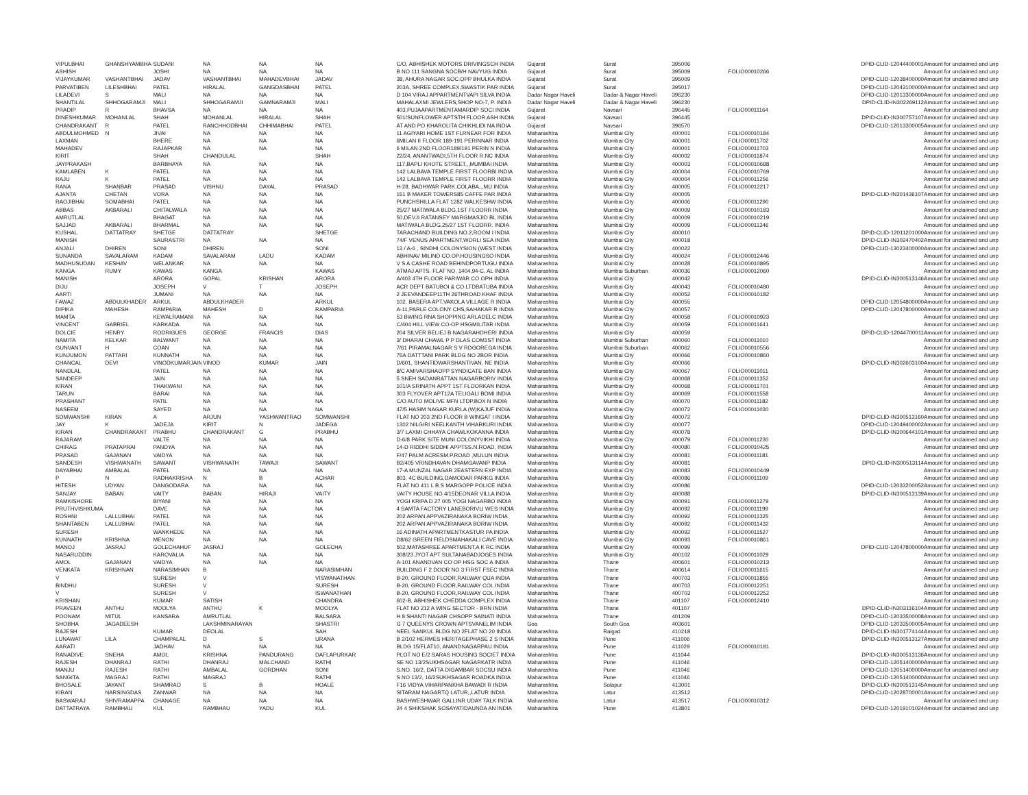| VIPULBHAI | GHANSHYAMBHAI | SUDANI | NA | NA | NA | C/O, ABHISHEK MOTORS DRIVINGSCH INDIA | Gujarat | Surat | 395006 | | DPID-CLID-12044400001Amount for unclaimed and unp |
| ASHISH | | JOSHI | NA | NA | NA | B NO 111 SANGNA SOCB/H NAVYUG INDIA | Gujarat | Surat | 395009 | FOLIO00010266 | Amount for unclaimed and unp |
| VIJAYKUMAR | VASHANTBHAI | JADAV | VASHANTBHAI | MAHADEVBHAI | JADAV | 38, AHURA NAGAR SOC.OPP BHULKA INDIA | Gujarat | Surat | 395009 | | DPID-CLID-12038400000Amount for unclaimed and unp |
| PARVATIBEN | LILESHBHAI | PATEL | HIRALAL | GANGDASBHAI | PATEL | 203A, SHREE COMPLEX,SWASTIK PAR INDIA | Gujarat | Surat | 395017 | | DPID-CLID-12043100000Amount for unclaimed and unp |
| LILADEVI | S | MALI | NA | NA | NA | D 104 VIRAJ APPARTMENTVAPI SILVA INDIA | Dadar Nagar Haveli | Dadar & Nagar Haveli | 396230 | | DPID-CLID-12013300000Amount for unclaimed and unp |
| SHANTILAL | SHHOGARAMJI | MALI | SHHOGARAMJI | GAMNARAMJI | MALI | MAHALAXMI JEWLERS,SHOP NO-7, P. INDIA | Dadar Nagar Haveli | Dadar & Nagar Haveli | 396230 | | DPID-CLID-IN302269112Amount for unclaimed and unp |
| PRADIP | R | BHAVSA | NA | NA | NA | 403,PUJAAPARTMENTAMARDIP SOCI INDIA | Gujarat | Navsari | 396445 | FOLIO00011164 | Amount for unclaimed and unp |
| DINESHKUMAR | MOHANLAL | SHAH | MOHANLAL | HIRALAL | SHAH | 501/SUNFLOWER APTSTH FLOOR ASH INDIA | Gujarat | Navsari | 396445 | | DPID-CLID-IN300757107Amount for unclaimed and unp |
| CHANDRAKANT | R | PATEL | RANCHHODBHAI | CHHIMABHAI | PATEL | AT AND PO KHAROLITA CHIKHLIDI NA INDIA | Gujarat | Navsari | 396570 | | DPID-CLID-12013300005Amount for unclaimed and unp |
| ABDULMOHMED | N | JIVAI | NA | NA | NA | 11 AGIYARI HOME 1ST FLRNEAR FOR INDIA | Maharashtra | Mumbai City | 400001 | FOLIO00010184 | Amount for unclaimed and unp |
| LAXMAN | | BHERE | NA | NA | NA | 6MILAN II FLOOR 189-191 PERINNAR INDIA | Maharashtra | Mumbai City | 400001 | FOLIO00011702 | Amount for unclaimed and unp |
| MAHADEV | | RAJAPKAR | NA | NA | NA | 6 MILAN 2ND FLOOR189/191 PERIN N INDIA | Maharashtra | Mumbai City | 400001 | FOLIO00011703 | Amount for unclaimed and unp |
| KIRIT | | SHAH | CHANDULAL | | SHAH | 22/24, ANANTWADI,5TH FLOOR R.NC INDIA | Maharashtra | Mumbai City | 400002 | FOLIO00011874 | Amount for unclaimed and unp |
| JAYPRAKASH | | BARBHAYA | NA | NA | NA | 117,BAPLI KHOTE STREET,,,MUMBAI INDIA | Maharashtra | Mumbai City | 400003 | FOLIO00010688 | Amount for unclaimed and unp |
| KAMLABEN | K | PATEL | NA | NA | NA | 142 LALBAVA TEMPLE FIRST FLOORBI INDIA | Maharashtra | Mumbai City | 400004 | FOLIO00010769 | Amount for unclaimed and unp |
| RAJU | K | PATEL | NA | NA | NA | 142 LALBAVA TEMPLE FIRST FLOORR INDIA | Maharashtra | Mumbai City | 400004 | FOLIO00011256 | Amount for unclaimed and unp |
| RANA | SHANBAR | PRASAD | VISHNU | DAYAL | PRASAD | H-28, BADHWAR PARK,COLABA,,,MU INDIA | Maharashtra | Mumbai City | 400005 | FOLIO00012217 | Amount for unclaimed and unp |
| AJANTA | CHETAN | VORA | NA | NA | NA | 151 B MAKER TOWERS85 CAFFE PAR INDIA | Maharashtra | Mumbai City | 400005 | | DPID-CLID-IN301436107Amount for unclaimed and unp |
| RAOJIBHAI | SOMABHAI | PATEL | NA | NA | NA | PUNCHSHILLA FLAT 1282 WALKESHW INDIA | Maharashtra | Mumbai City | 400006 | FOLIO00011290 | Amount for unclaimed and unp |
| ABBAS | AKBARALI | CHITALWALA | NA | NA | NA | 25/27 MATIWALA BLDG,1ST FLOORR INDIA | Maharashtra | Mumbai City | 400009 | FOLIO00010183 | Amount for unclaimed and unp |
| AMRUTLAL | | BHAGAT | NA | NA | NA | 50,DEVJI RATANSEY MARGMASJID BL INDIA | Maharashtra | Mumbai City | 400009 | FOLIO00010219 | Amount for unclaimed and unp |
| SAJJAD | AKBARALI | BHARMAL | NA | NA | NA | MATIWALA BLDG.25/27 1ST FLOORR. INDIA | Maharashtra | Mumbai City | 400009 | FOLIO00011346 | Amount for unclaimed and unp |
| KUSHAL | DATTATRAY | SHETGE | DATTATRAY | | SHETGE | TARACHAND BUILDING NO.2,ROOM I INDIA | Maharashtra | Mumbai City | 400010 | | DPID-CLID-12011201000Amount for unclaimed and unp |
| MANISH | | SAURASTRI | NA | NA | NA | 74/F VENUS APARTMENT,WORLI SEA INDIA | Maharashtra | Mumbai City | 400018 | | DPID-CLID-IN302470402Amount for unclaimed and unp |
| ANJALI | DHIREN | SONI | DHIREN | | SONI | 13 / A-6 , SINDHI COLONYSION (WEST INDIA | Maharashtra | Mumbai City | 400022 | | DPID-CLID-13023400000Amount for unclaimed and unp |
| SUNANDA | SAVALARAM | KADAM | SAVALARAM | LADU | KADAM | ABHINAV MILIND CO.OP.HOUSINGSO INDIA | Maharashtra | Mumbai City | 400024 | FOLIO00012446 | Amount for unclaimed and unp |
| MADHUSUDAN | KESHAV | WELANKAR | NA | NA | NA | V S A CASHE ROAD BEHINDPORTUGU INDIA | Maharashtra | Mumbai City | 400028 | FOLIO00010895 | Amount for unclaimed and unp |
| KANGA | RUMY | KAWAS | KANGA | | KAWAS | ATMAJ APTS. FLAT NO. 1404,94-C. AL INDIA | Maharashtra | Mumbai Suburban | 400036 | FOLIO00012060 | Amount for unclaimed and unp |
| MANISH | | ARORA | GOPAL | KRISHAN | ARORA | A/403 4TH FLOOR PARIWAR CO OPH INDIA | Maharashtra | Mumbai City | 400042 | | DPID-CLID-IN300513146Amount for unclaimed and unp |
| DIJU | | JOSEPH | V | T | JOSEPH | ACR DEPT BATUBOI & CO LTDBATUBA INDIA | Maharashtra | Mumbai City | 400043 | FOLIO00010480 | Amount for unclaimed and unp |
| AARTI | | JUMANI | NA | NA | NA | 2 JEEVANDEEP11TH 26THROAD KHAF INDIA | Maharashtra | Mumbai City | 400052 | FOLIO00010182 | Amount for unclaimed and unp |
| FAWAZ | ABDULKHADER | ARKUL | ABDULKHADER | | ARKUL | 102, BASERA APT,VAKOLA VILLAGE R INDIA | Maharashtra | Mumbai City | 400055 | | DPID-CLID-12054800000Amount for unclaimed and unp |
| DIPIKA | MAHESH | RAMPARIA | MAHESH | D | RAMPARIA | A-11,PARLE COLONY CHS,SAHAKAR R INDIA | Maharashtra | Mumbai City | 400057 | | DPID-CLID-12047800000Amount for unclaimed and unp |
| MAMTA | | KEWALRAMANI | NA | NA | NA | 53 BWING RNA SHOPPING ARLADELC INDIA | Maharashtra | Mumbai City | 400058 | FOLIO00010923 | Amount for unclaimed and unp |
| VINCENT | GABRIEL | KARKADA | NA | NA | NA | C/404 HILL VIEW CO-OP HSGMILITAR INDIA | Maharashtra | Mumbai City | 400059 | FOLIO00011641 | Amount for unclaimed and unp |
| DOLCIE | HENRY | RODRIGUES | GEORGE | FRANCIS | DIAS | 204 SILVER BELIEJ B NAGARAHDHERI INDIA | Maharashtra | Mumbai City | 400059 | | DPID-CLID-12044700011Amount for unclaimed and unp |
| NAMITA | KELKAR | BALWANT | NA | NA | NA | 3/ DHARAI CHAWL P P DLAS COM1ST INDIA | Maharashtra | Mumbai Suburban | 400060 | FOLIO00011010 | Amount for unclaimed and unp |
| GUNVANT | H | COAN | NA | NA | NA | 7/61 PIRAMALNAGAR S V RDGOREGA INDIA | Maharashtra | Mumbai Suburban | 400062 | FOLIO00010556 | Amount for unclaimed and unp |
| KUNJUMON | PATTARI | KUNNATH | NA | NA | NA | 75A DATTTANI PARK BLDG NO 2BOR INDIA | Maharashtra | Mumbai City | 400066 | FOLIO00010860 | Amount for unclaimed and unp |
| CHANCAL | DEVI | VINODKUMARJAIN | VINOD | KUMAR | JAIN | D/601, SHANTIDWARSHANTIVAN, NE INDIA | Maharashtra | Mumbai City | 400066 | | DPID-CLID-IN302603100Amount for unclaimed and unp |
| NANDLAL | | PATEL | NA | NA | NA | 8/C AMIVARSHAOPP SYNDICATE BAN INDIA | Maharashtra | Mumbai City | 400067 | FOLIO00011011 | Amount for unclaimed and unp |
| SANDEEP | | JAIN | NA | NA | NA | 5 SNEH SADANRATTAN NAGARBORIV INDIA | Maharashtra | Mumbai City | 400068 | FOLIO00011352 | Amount for unclaimed and unp |
| KIRAN | | THAKWANI | NA | NA | NA | 101/A SRINATH APPT 1ST FLOORKAN INDIA | Maharashtra | Mumbai City | 400068 | FOLIO00011701 | Amount for unclaimed and unp |
| TARUN | | BARAI | NA | NA | NA | 303 FLYOVER APT12A TELIGALI BOMI INDIA | Maharashtra | Mumbai City | 400069 | FOLIO00011558 | Amount for unclaimed and unp |
| PRASHANT | | PATIL | NA | NA | NA | C/O AUTO MOLIVE MFN LTDP.BOX N INDIA | Maharashtra | Mumbai City | 400070 | FOLIO00011182 | Amount for unclaimed and unp |
| NASEEM | | SAYED | NA | NA | NA | 47/5 HASIM NAGAR KURLA (W)KAJUF INDIA | Maharashtra | Mumbai City | 400072 | FOLIO00011030 | Amount for unclaimed and unp |
| SOMWANSHI | KIRAN | A | ARJUN | YASHWANTRAO | SOMWANSHI | FLAT NO 203 2ND FLOOR B WINGAT I INDIA | Maharashtra | Mumbai City | 400072 | | DPID-CLID-IN300513160Amount for unclaimed and unp |
| JAY | K | JADEJA | KIRIT | N | JADEGA | 1302 NILGIRI NEELKANTH VIHARKURI INDIA | Maharashtra | Mumbai City | 400077 | | DPID-CLID-12049400002Amount for unclaimed and unp |
| KIRAN | CHANDRAKANT | PRABHU | CHANDRAKANT | G | PRABHU | 3/7 LAXMI CHHAYA CHAWLKOKANNA INDIA | Maharashtra | Mumbai City | 400078 | | DPID-CLID-IN300644101Amount for unclaimed and unp |
| RAJARAM | | VALTE | NA | NA | NA | D-6/8 PARK SITE MUNI COLONYVIKHI INDIA | Maharashtra | Mumbai City | 400079 | FOLIO00011230 | Amount for unclaimed and unp |
| CHIRAG | PRATAPRAI | PANDYA | NA | NA | NA | 14-D RIDDHI SIDDHI APPTSS.N.ROAD, INDIA | Maharashtra | Mumbai City | 400080 | FOLIO00010425 | Amount for unclaimed and unp |
| PRASAD | GAJANAN | VAIDYA | NA | NA | NA | F/47 PALM ACRESM.P.ROAD ,MULUN INDIA | Maharashtra | Mumbai City | 400081 | FOLIO00011181 | Amount for unclaimed and unp |
| SANDESH | VISHWANATH | SAWANT | VISHWANATH | TAWAJI | SAWANT | B2/405 VRINDHAVAN DHAMGAVANP INDIA | Maharashtra | Mumbai City | 400081 | | DPID-CLID-IN300513114Amount for unclaimed and unp |
| DAYABHAI | AMBALAL | PATEL | NA | NA | NA | 17-A MUNZAL NAGAR 2EASTERN EXP INDIA | Maharashtra | Mumbai City | 400083 | FOLIO00010449 | Amount for unclaimed and unp |
| P | N | RADHAKRISHA | N | B | ACHAR | 803, 4C BUILDING,DAMODAR PARKG INDIA | Maharashtra | Mumbai City | 400086 | FOLIO00011109 | Amount for unclaimed and unp |
| HITESH | UDYAN | DANGODARA | NA | NA | NA | FLAT NO 411 L B S MARGOPP POLICE INDIA | Maharashtra | Mumbai City | 400086 | | DPID-CLID-12033200052Amount for unclaimed and unp |
| SANJAY | BABAN | VAITY | BABAN | HIRAJI | VAITY | VAITY HOUSE NO 4/15DEONAR VILLA INDIA | Maharashtra | Mumbai City | 400088 | | DPID-CLID-IN300513139Amount for unclaimed and unp |
| RAMKISHORE | | BIYANI | NA | NA | NA | YOGI KRIPA D 27 005 YOGI NAGARBO INDIA | Maharashtra | Mumbai City | 400091 | FOLIO00011279 | Amount for unclaimed and unp |
| PRUTHVISHKUMAR | | DAVE | NA | NA | NA | 4 SAMTA FACTORY LANEBORIVLI WES INDIA | Maharashtra | Mumbai City | 400092 | FOLIO00011199 | Amount for unclaimed and unp |
| ROSHNI | LALLUBHAI | PATEL | NA | NA | NA | 202 ARPAN APPVAZIRANAKA BORIW INDIA | Maharashtra | Mumbai City | 400092 | FOLIO00011325 | Amount for unclaimed and unp |
| SHANTABEN | LALLUBHAI | PATEL | NA | NA | NA | 202 ARPAN APPVAZIRANAKA BORIW INDIA | Maharashtra | Mumbai City | 400092 | FOLIO00011432 | Amount for unclaimed and unp |
| SURESH | | WANKHEDE | NA | NA | NA | 16 ADINATH APARTMENTKASTUR PA INDIA | Maharashtra | Mumbai City | 400092 | FOLIO00011527 | Amount for unclaimed and unp |
| KUNNATH | KRISHNA | MENON | NA | NA | NA | D8/62 GREEN FIELDSMAHAKALI CAVE INDIA | Maharashtra | Mumbai City | 400093 | FOLIO00010861 | Amount for unclaimed and unp |
| MANOJ | JASRAJ | GOLECHAHUF | JASRAJ | | GOLECHA | 502,MATASHREE APARTMENT,A K RC INDIA | Maharashtra | Mumbai City | 400099 | | DPID-CLID-12047800000Amount for unclaimed and unp |
| NASARUDDIN | | KAROVALIA | NA | NA | NA | 308/23 JYOT APT SULTANABADJOGES INDIA | Maharashtra | Mumbai City | 400102 | FOLIO00011029 | Amount for unclaimed and unp |
| AMOL | GAJANAN | VAIDYA | NA | NA | NA | A-101 ANANDVAN CO OP HSG SOC A INDIA | Maharashtra | Thane | 400601 | FOLIO00010213 | Amount for unclaimed and unp |
| VENKATA | KRISHNAN | NARASIMHAN | B | | NARASIMHAN | BUILDING F 2 DOOR NO 3 FIRST FSEC INDIA | Maharashtra | Thane | 400614 | FOLIO00011615 | Amount for unclaimed and unp |
| V | | SURESH | V | | VISWANATHAN | B-20, GROUND FLOOR,RAILWAY QUA INDIA | Maharashtra | Thane | 400703 | FOLIO00011855 | Amount for unclaimed and unp |
| BINDHU | | SURESH | V | | SURESH | B-20, GROUND FLOOR,RAILWAY COL INDIA | Maharashtra | Thane | 400703 | FOLIO00012251 | Amount for unclaimed and unp |
| V | | SURESH | V | | ISWANATHAN | B-20, GROUND FLOOR,RAILWAY COL INDIA | Maharashtra | Thane | 400703 | FOLIO00012252 | Amount for unclaimed and unp |
| KRISHAN | | KUMAR | SATISH | | CHANDRA | 602-B, ABHISHEK CHEDDA COMPLEX INDIA | Maharashtra | Thane | 401107 | FOLIO00012410 | Amount for unclaimed and unp |
| PRAVEEN | ANTHU | MOOLYA | ANTHU | K | MOOLYA | FLAT NO 212 A WING SECTOR - BRN INDIA | Maharashtra | Thane | 401107 | | DPID-CLID-IN303116104Amount for unclaimed and unp |
| POONAM | MITUL | KANSARA | AMRUTLAL | | BALSARA | H 8 SHANTI NAGAR CHSOPP SAINATI INDIA | Maharashtra | Thane | 401209 | | DPID-CLID-12033500008Amount for unclaimed and unp |
| SHOBHA | JAGADEESH | | LAKSHMINARAYAN | | SHASTRI | G 7 QUEENYS CROWN APTSVANELIM INDIA | Goa | South Goa | 403601 | | DPID-CLID-12033500005Amount for unclaimed and unp |
| RAJESH | | KUMAR | DEOLAL | | SAH | NEEL SANKUL BLDG NO 2FLAT NO 20 INDIA | Maharashtra | Raigad | 410218 | | DPID-CLID-IN301774144Amount for unclaimed and unp |
| LUNAWAT | LILA | CHAMPALAL | D | S | URANA | B 2/102 HERMES HERITAGEPHASE 2 S INDIA | Maharashtra | Pune | 411006 | | DPID-CLID-IN300513127Amount for unclaimed and unp |
| AARATI | | JADHAV | NA | NA | NA | BLDG 15/FLAT10, ANANDNAGARPAU INDIA | Maharashtra | Pune | 411029 | FOLIO00010181 | Amount for unclaimed and unp |
| RANADIVE | SNEHA | AMOL | KRISHNA | PANDURANG | DAFLAPURKAR | PLOT NO E/2 SARAS HOUSING SOCIET INDIA | Maharashtra | Pune | 411044 | | DPID-CLID-IN300513136Amount for unclaimed and unp |
| RAJESH | DHANRAJ | RATHI | DHANRAJ | MALCHAND | RATHI | SE NO 13/2SUKHSAGAR NAGARKATR INDIA | Maharashtra | Pune | 411046 | | DPID-CLID-12051400000Amount for unclaimed and unp |
| MANJU | RAJESH | RATHI | AMBALAL | GORDHAN | SONI | S.NO. 16/2, DATTA DIGAMBAR SOCSU INDIA | Maharashtra | Pune | 411046 | | DPID-CLID-12051400000Amount for unclaimed and unp |
| SANGITA | MAGRAJ | RATHI | MAGRAJ | | RATHI | S NO 13/2, 16/2SUKHSAGAR ROADKA INDIA | Maharashtra | Pune | 411046 | | DPID-CLID-12051400000Amount for unclaimed and unp |
| BHOSALE | JAYANT | SHAMRAO | S | B | HOALE | F16 VIDYA VIHARPANKHA BAWADI R INDIA | Maharashtra | Solapur | 413001 | | DPID-CLID-IN300513145Amount for unclaimed and unp |
| KIRAN | NARSINGDAS | ZANWAR | NA | NA | NA | SITARAM NAGARTQ LATUR,,LATUR INDIA | Maharashtra | Latur | 413512 | | DPID-CLID-12028700001Amount for unclaimed and unp |
| BASWARAJ | SHIVRAMAPPA | CHANAGE | NA | NA | NA | BASHWESHWAR GALLINR UDAY TALK INDIA | Maharashtra | Latur | 413517 | FOLIO00010312 | Amount for unclaimed and unp |
| DATTATRAYA | RAMBHAU | KUL | RAMBHAU | YADU | KUL | 24 4 SHIKSHAK SOSAYATIDAUNDA AN INDIA | Maharashtra | Pune | 413801 | | DPID-CLID-12019101024Amount for unclaimed and unp |